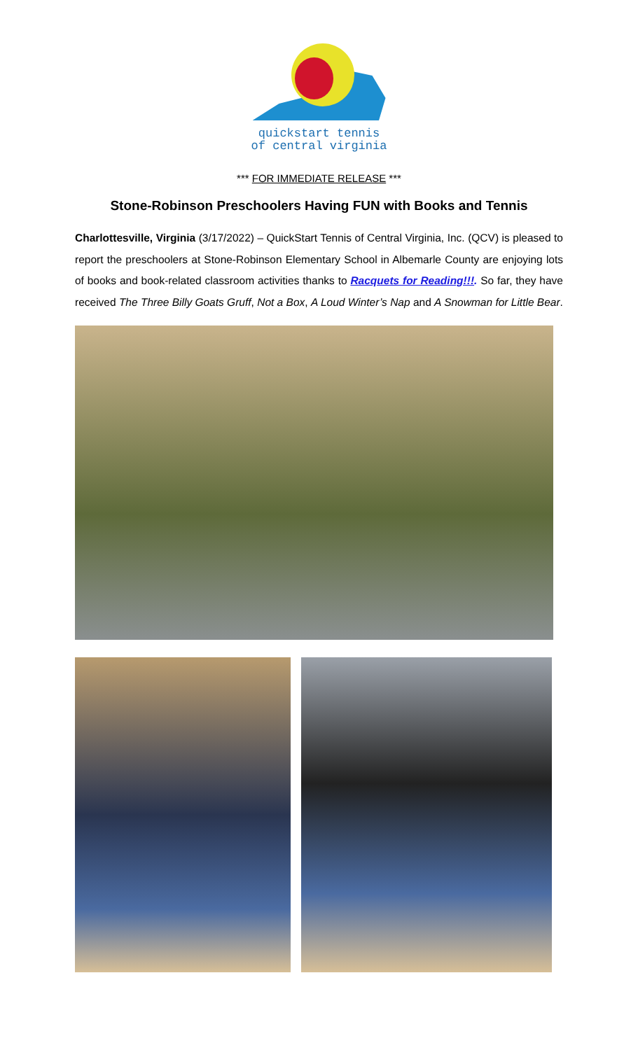quickstart tennis
of central virginia
*** FOR IMMEDIATE RELEASE ***
Stone-Robinson Preschoolers Having FUN with Books and Tennis
Charlottesville, Virginia (3/17/2022) – QuickStart Tennis of Central Virginia, Inc. (QCV) is pleased to report the preschoolers at Stone-Robinson Elementary School in Albemarle County are enjoying lots of books and book-related classroom activities thanks to Racquets for Reading!!!. So far, they have received The Three Billy Goats Gruff, Not a Box, A Loud Winter’s Nap and A Snowman for Little Bear.